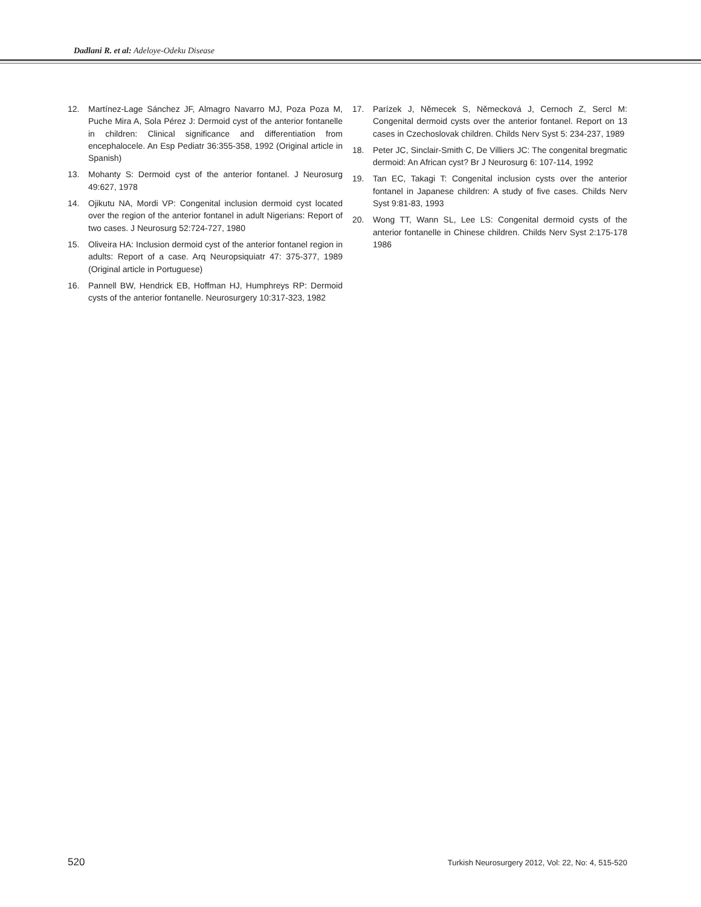Dadlani R. et al: Adeloye-Odeku Disease
12. Martínez-Lage Sánchez JF, Almagro Navarro MJ, Poza Poza M, Puche Mira A, Sola Pérez J: Dermoid cyst of the anterior fontanelle in children: Clinical significance and differentiation from encephalocele. An Esp Pediatr 36:355-358, 1992 (Original article in Spanish)
13. Mohanty S: Dermoid cyst of the anterior fontanel. J Neurosurg 49:627, 1978
14. Ojikutu NA, Mordi VP: Congenital inclusion dermoid cyst located over the region of the anterior fontanel in adult Nigerians: Report of two cases. J Neurosurg 52:724-727, 1980
15. Oliveira HA: Inclusion dermoid cyst of the anterior fontanel region in adults: Report of a case. Arq Neuropsiquiatr 47: 375-377, 1989 (Original article in Portuguese)
16. Pannell BW, Hendrick EB, Hoffman HJ, Humphreys RP: Dermoid cysts of the anterior fontanelle. Neurosurgery 10:317-323, 1982
17. Parízek J, Němecek S, Německová J, Cernoch Z, Sercl M: Congenital dermoid cysts over the anterior fontanel. Report on 13 cases in Czechoslovak children. Childs Nerv Syst 5: 234-237, 1989
18. Peter JC, Sinclair-Smith C, De Villiers JC: The congenital bregmatic dermoid: An African cyst? Br J Neurosurg 6: 107-114, 1992
19. Tan EC, Takagi T: Congenital inclusion cysts over the anterior fontanel in Japanese children: A study of five cases. Childs Nerv Syst 9:81-83, 1993
20. Wong TT, Wann SL, Lee LS: Congenital dermoid cysts of the anterior fontanelle in Chinese children. Childs Nerv Syst 2:175-178 1986
520 Turkish Neurosurgery 2012, Vol: 22, No: 4, 515-520